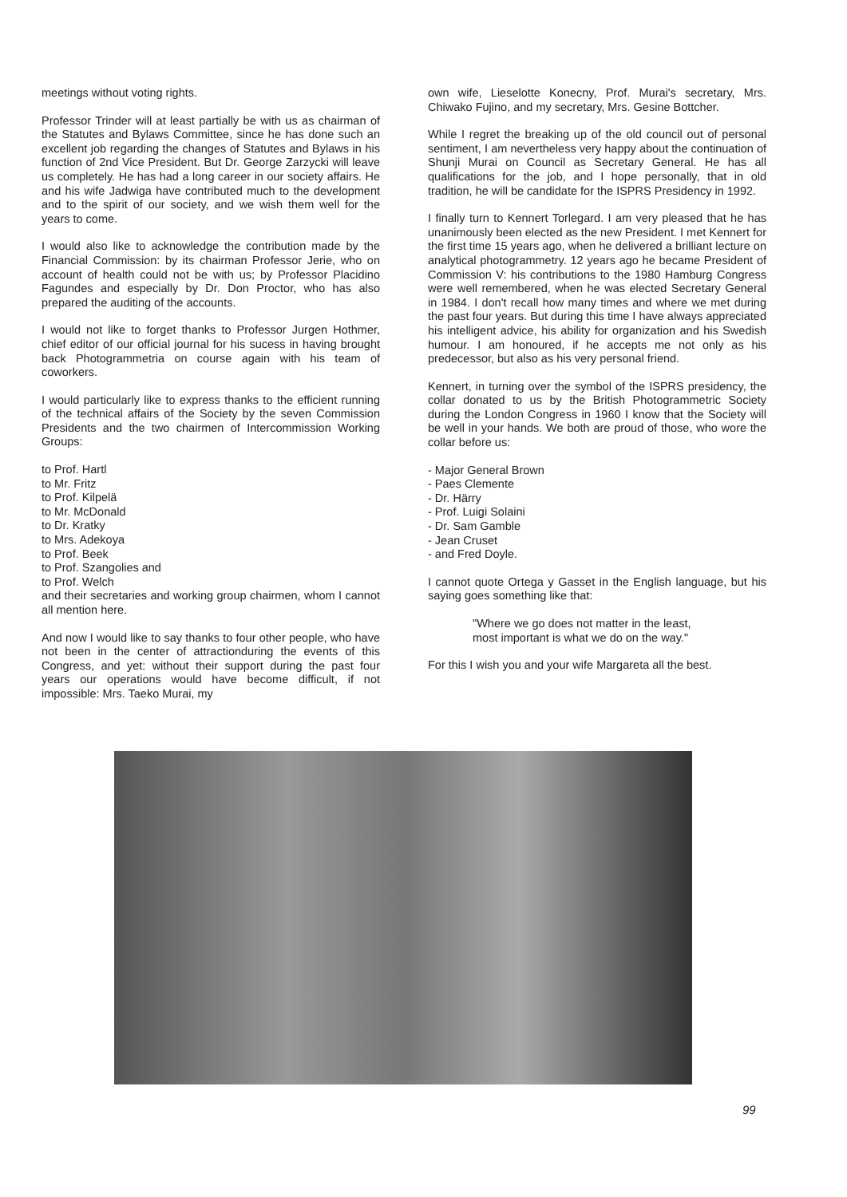meetings without voting rights.
Professor Trinder will at least partially be with us as chairman of the Statutes and Bylaws Committee, since he has done such an excellent job regarding the changes of Statutes and Bylaws in his function of 2nd Vice President. But Dr. George Zarzycki will leave us completely. He has had a long career in our society affairs. He and his wife Jadwiga have contributed much to the development and to the spirit of our society, and we wish them well for the years to come.
I would also like to acknowledge the contribution made by the Financial Commission: by its chairman Professor Jerie, who on account of health could not be with us; by Professor Placidino Fagundes and especially by Dr. Don Proctor, who has also prepared the auditing of the accounts.
I would not like to forget thanks to Professor Jurgen Hothmer, chief editor of our official journal for his sucess in having brought back Photogrammetria on course again with his team of coworkers.
I would particularly like to express thanks to the efficient running of the technical affairs of the Society by the seven Commission Presidents and the two chairmen of Intercommission Working Groups:
to Prof. Hartl
to Mr. Fritz
to Prof. Kilpelä
to Mr. McDonald
to Dr. Kratky
to Mrs. Adekoya
to Prof. Beek
to Prof. Szangolies and
to Prof. Welch
and their secretaries and working group chairmen, whom I cannot all mention here.
And now I would like to say thanks to four other people, who have not been in the center of attractionduring the events of this Congress, and yet: without their support during the past four years our operations would have become difficult, if not impossible: Mrs. Taeko Murai, my
own wife, Lieselotte Konecny, Prof. Murai's secretary, Mrs. Chiwako Fujino, and my secretary, Mrs. Gesine Bottcher.
While I regret the breaking up of the old council out of personal sentiment, I am nevertheless very happy about the continuation of Shunji Murai on Council as Secretary General. He has all qualifications for the job, and I hope personally, that in old tradition, he will be candidate for the ISPRS Presidency in 1992.
I finally turn to Kennert Torlegard. I am very pleased that he has unanimously been elected as the new President. I met Kennert for the first time 15 years ago, when he delivered a brilliant lecture on analytical photogrammetry. 12 years ago he became President of Commission V: his contributions to the 1980 Hamburg Congress were well remembered, when he was elected Secretary General in 1984. I don't recall how many times and where we met during the past four years. But during this time I have always appreciated his intelligent advice, his ability for organization and his Swedish humour. I am honoured, if he accepts me not only as his predecessor, but also as his very personal friend.
Kennert, in turning over the symbol of the ISPRS presidency, the collar donated to us by the British Photogrammetric Society during the London Congress in 1960 I know that the Society will be well in your hands. We both are proud of those, who wore the collar before us:
- Major General Brown
- Paes Clemente
- Dr. Härry
- Prof. Luigi Solaini
- Dr. Sam Gamble
- Jean Cruset
- and Fred Doyle.
I cannot quote Ortega y Gasset in the English language, but his saying goes something like that:
"Where we go does not matter in the least,
most important is what we do on the way."
For this I wish you and your wife Margareta all the best.
99